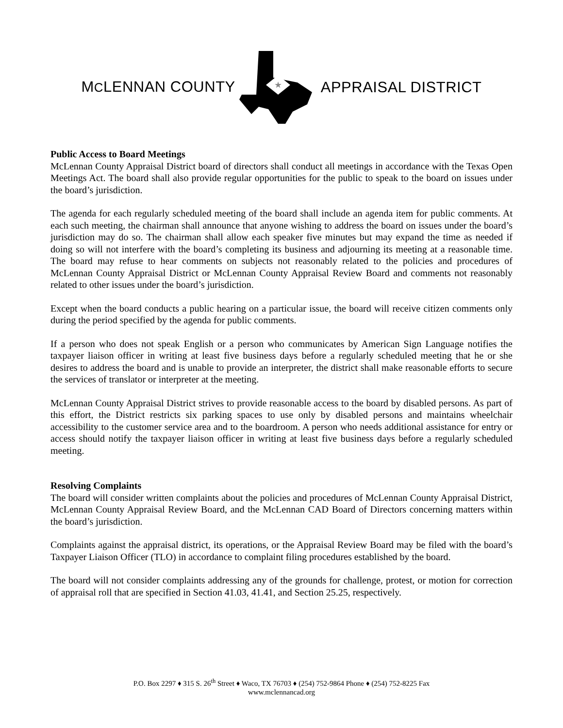MCLENNAN COUNTY
★
APPRAISAL DISTRICT
Public Access to Board Meetings
McLennan County Appraisal District board of directors shall conduct all meetings in accordance with the Texas Open Meetings Act. The board shall also provide regular opportunities for the public to speak to the board on issues under the board’s jurisdiction.
The agenda for each regularly scheduled meeting of the board shall include an agenda item for public comments. At each such meeting, the chairman shall announce that anyone wishing to address the board on issues under the board’s jurisdiction may do so. The chairman shall allow each speaker five minutes but may expand the time as needed if doing so will not interfere with the board’s completing its business and adjourning its meeting at a reasonable time. The board may refuse to hear comments on subjects not reasonably related to the policies and procedures of McLennan County Appraisal District or McLennan County Appraisal Review Board and comments not reasonably related to other issues under the board’s jurisdiction.
Except when the board conducts a public hearing on a particular issue, the board will receive citizen comments only during the period specified by the agenda for public comments.
If a person who does not speak English or a person who communicates by American Sign Language notifies the taxpayer liaison officer in writing at least five business days before a regularly scheduled meeting that he or she desires to address the board and is unable to provide an interpreter, the district shall make reasonable efforts to secure the services of translator or interpreter at the meeting.
McLennan County Appraisal District strives to provide reasonable access to the board by disabled persons. As part of this effort, the District restricts six parking spaces to use only by disabled persons and maintains wheelchair accessibility to the customer service area and to the boardroom. A person who needs additional assistance for entry or access should notify the taxpayer liaison officer in writing at least five business days before a regularly scheduled meeting.
Resolving Complaints
The board will consider written complaints about the policies and procedures of McLennan County Appraisal District, McLennan County Appraisal Review Board, and the McLennan CAD Board of Directors concerning matters within the board’s jurisdiction.
Complaints against the appraisal district, its operations, or the Appraisal Review Board may be filed with the board’s Taxpayer Liaison Officer (TLO) in accordance to complaint filing procedures established by the board.
The board will not consider complaints addressing any of the grounds for challenge, protest, or motion for correction of appraisal roll that are specified in Section 41.03, 41.41, and Section 25.25, respectively.
P.O. Box 2297 ♦ 315 S. 26<sup>th</sup> Street ♦ Waco, TX 76703 ♦ (254) 752-9864 Phone ♦ (254) 752-8225 Fax
www.mclennancad.org